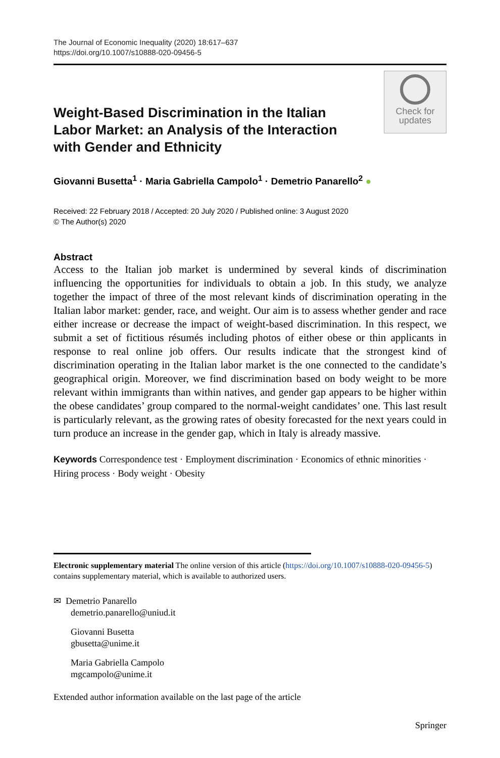The Journal of Economic Inequality (2020) 18:617–637
https://doi.org/10.1007/s10888-020-09456-5
Check for
updates
Weight-Based Discrimination in the Italian Labor Market: an Analysis of the Interaction with Gender and Ethnicity
Giovanni Busetta<sup>1</sup> · Maria Gabriella Campolo<sup>1</sup> · Demetrio Panarello<sup>2</sup> ●
Received: 22 February 2018 / Accepted: 20 July 2020 / Published online: 3 August 2020
© The Author(s) 2020
Abstract
Access to the Italian job market is undermined by several kinds of discrimination influencing the opportunities for individuals to obtain a job. In this study, we analyze together the impact of three of the most relevant kinds of discrimination operating in the Italian labor market: gender, race, and weight. Our aim is to assess whether gender and race either increase or decrease the impact of weight-based discrimination. In this respect, we submit a set of fictitious résumés including photos of either obese or thin applicants in response to real online job offers. Our results indicate that the strongest kind of discrimination operating in the Italian labor market is the one connected to the candidate’s geographical origin. Moreover, we find discrimination based on body weight to be more relevant within immigrants than within natives, and gender gap appears to be higher within the obese candidates’ group compared to the normal-weight candidates’ one. This last result is particularly relevant, as the growing rates of obesity forecasted for the next years could in turn produce an increase in the gender gap, which in Italy is already massive.
Keywords Correspondence test · Employment discrimination · Economics of ethnic minorities · Hiring process · Body weight · Obesity
Electronic supplementary material The online version of this article (https://doi.org/10.1007/s10888-020-09456-5) contains supplementary material, which is available to authorized users.
✉ Demetrio Panarello
demetrio.panarello@uniud.it
Giovanni Busetta
gbusetta@unime.it
Maria Gabriella Campolo
mgcampolo@unime.it
Extended author information available on the last page of the article
Springer